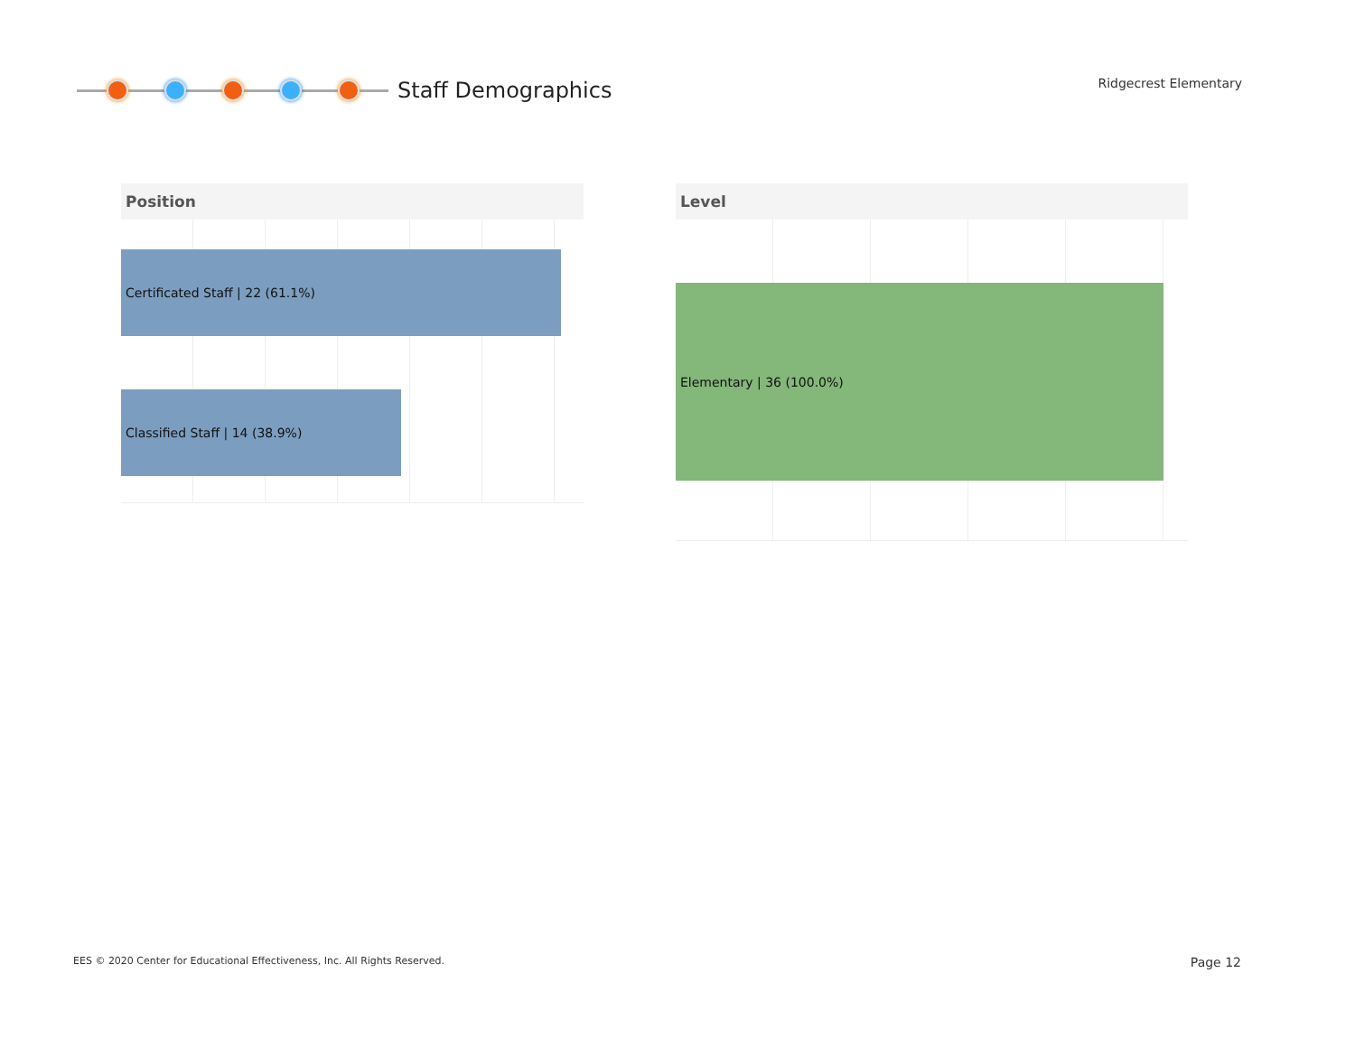Staff Demographics
Ridgecrest Elementary
Position
Certificated Staff | 22 (61.1%)
Classified Staff | 14 (38.9%)
Level
Elementary | 36 (100.0%)
EES © 2020 Center for Educational Effectiveness, Inc. All Rights Reserved.
Page 12